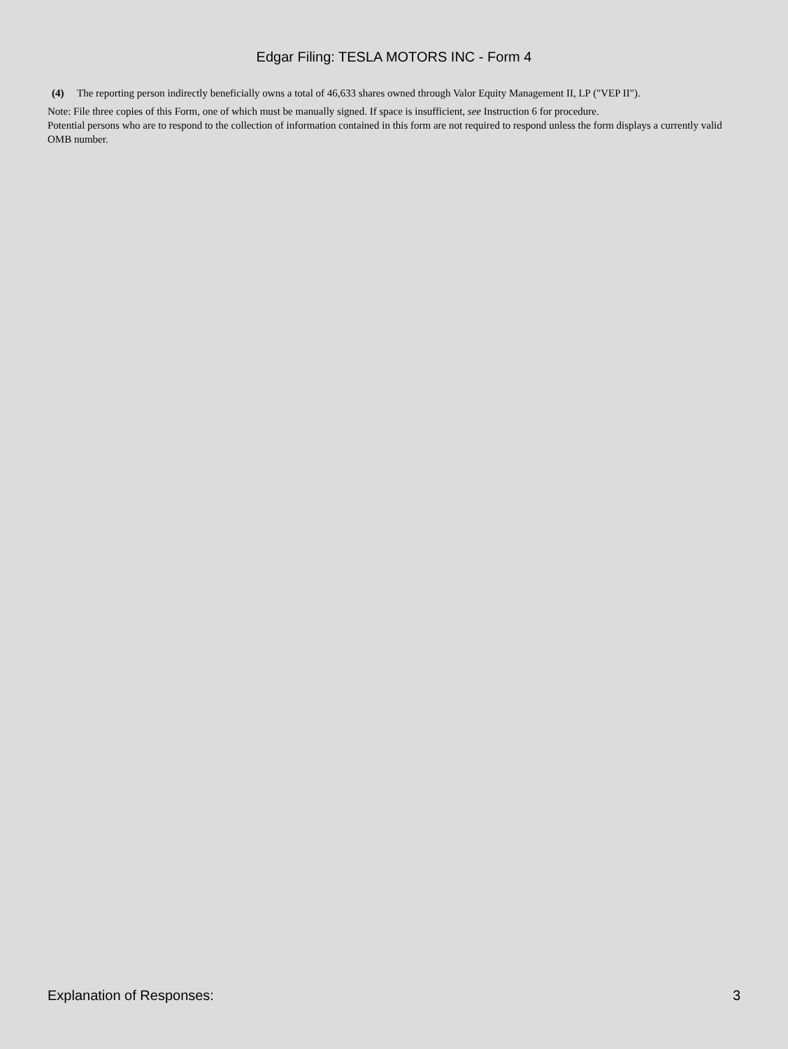Edgar Filing: TESLA MOTORS INC - Form 4
(4) The reporting person indirectly beneficially owns a total of 46,633 shares owned through Valor Equity Management II, LP ("VEP II").
Note: File three copies of this Form, one of which must be manually signed. If space is insufficient, see Instruction 6 for procedure.
Potential persons who are to respond to the collection of information contained in this form are not required to respond unless the form displays a currently valid OMB number.
Explanation of Responses: 3